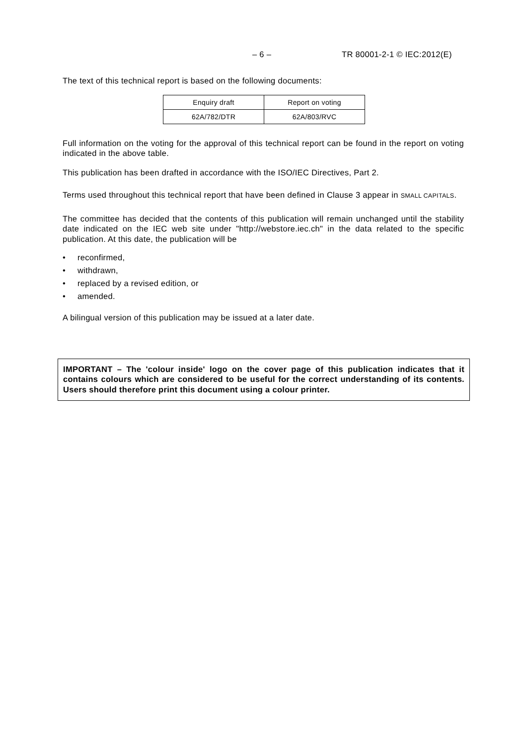– 6 – TR 80001-2-1 © IEC:2012(E)
The text of this technical report is based on the following documents:
| Enquiry draft | Report on voting |
| --- | --- |
| 62A/782/DTR | 62A/803/RVC |
Full information on the voting for the approval of this technical report can be found in the report on voting indicated in the above table.
This publication has been drafted in accordance with the ISO/IEC Directives, Part 2.
Terms used throughout this technical report that have been defined in Clause 3 appear in SMALL CAPITALS.
The committee has decided that the contents of this publication will remain unchanged until the stability date indicated on the IEC web site under "http://webstore.iec.ch" in the data related to the specific publication. At this date, the publication will be
• reconfirmed,
• withdrawn,
• replaced by a revised edition, or
• amended.
A bilingual version of this publication may be issued at a later date.
IMPORTANT – The 'colour inside' logo on the cover page of this publication indicates that it contains colours which are considered to be useful for the correct understanding of its contents. Users should therefore print this document using a colour printer.